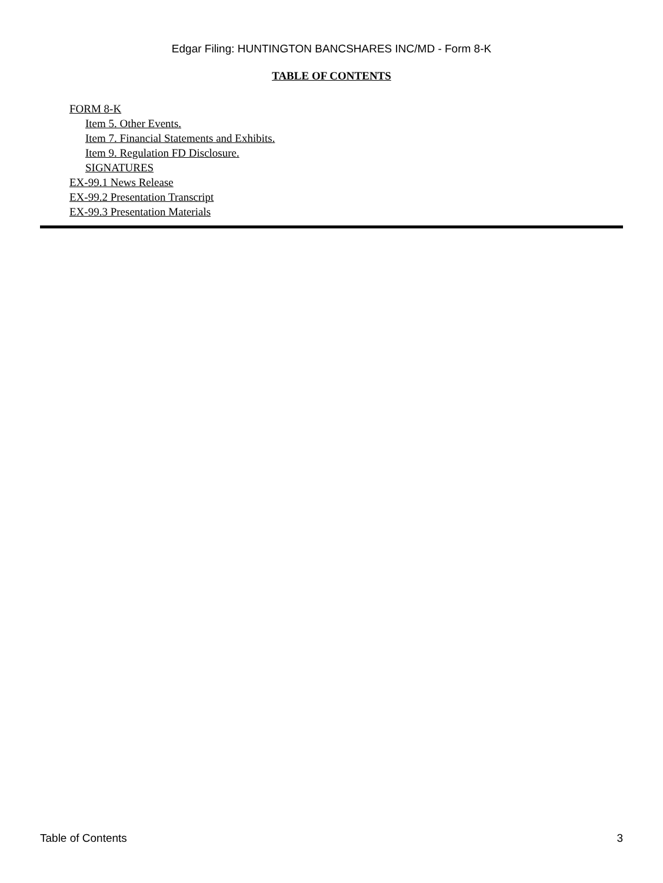Edgar Filing: HUNTINGTON BANCSHARES INC/MD - Form 8-K
TABLE OF CONTENTS
FORM 8-K
Item 5. Other Events.
Item 7. Financial Statements and Exhibits.
Item 9. Regulation FD Disclosure.
SIGNATURES
EX-99.1 News Release
EX-99.2 Presentation Transcript
EX-99.3 Presentation Materials
Table of Contents 3